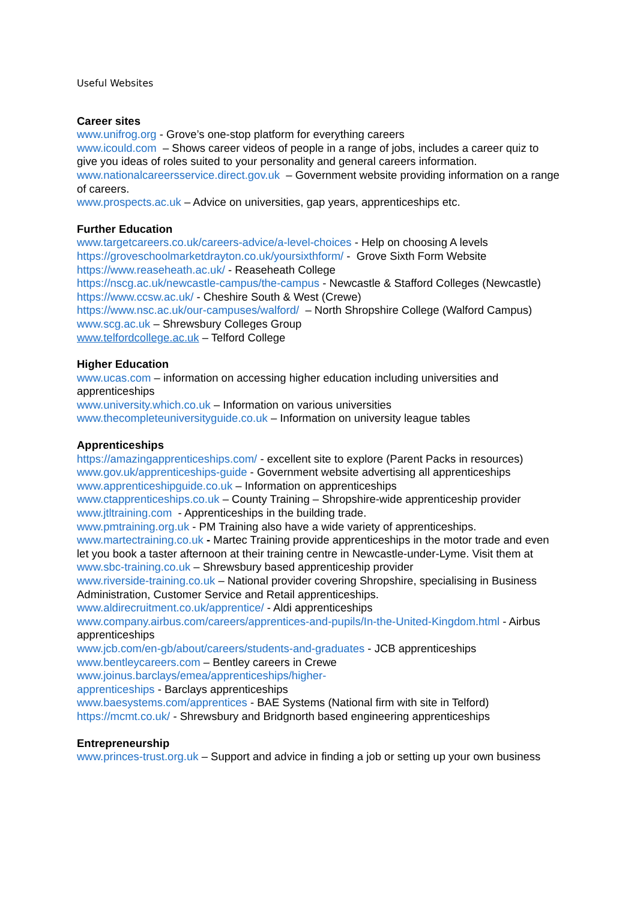Useful Websites
Career sites
www.unifrog.org - Grove’s one-stop platform for everything careers
www.icould.com – Shows career videos of people in a range of jobs, includes a career quiz to give you ideas of roles suited to your personality and general careers information.
www.nationalcareersservice.direct.gov.uk – Government website providing information on a range of careers.
www.prospects.ac.uk – Advice on universities, gap years, apprenticeships etc.
Further Education
www.targetcareers.co.uk/careers-advice/a-level-choices - Help on choosing A levels
https://groveschoolmarketdrayton.co.uk/yoursixthform/ - Grove Sixth Form Website
https://www.reaseheath.ac.uk/ - Reaseheath College
https://nscg.ac.uk/newcastle-campus/the-campus - Newcastle & Stafford Colleges (Newcastle)
https://www.ccsw.ac.uk/ - Cheshire South & West (Crewe)
https://www.nsc.ac.uk/our-campuses/walford/ – North Shropshire College (Walford Campus)
www.scg.ac.uk – Shrewsbury Colleges Group
www.telfordcollege.ac.uk – Telford College
Higher Education
www.ucas.com – information on accessing higher education including universities and apprenticeships
www.university.which.co.uk – Information on various universities
www.thecompleteuniversityguide.co.uk – Information on university league tables
Apprenticeships
https://amazingapprenticeships.com/ - excellent site to explore (Parent Packs in resources)
www.gov.uk/apprenticeships-guide - Government website advertising all apprenticeships
www.apprenticeshipguide.co.uk – Information on apprenticeships
www.ctapprenticeships.co.uk – County Training – Shropshire-wide apprenticeship provider
www.jtltraining.com - Apprenticeships in the building trade.
www.pmtraining.org.uk - PM Training also have a wide variety of apprenticeships.
www.martectraining.co.uk - Martec Training provide apprenticeships in the motor trade and even let you book a taster afternoon at their training centre in Newcastle-under-Lyme. Visit them at
www.sbc-training.co.uk – Shrewsbury based apprenticeship provider
www.riverside-training.co.uk – National provider covering Shropshire, specialising in Business Administration, Customer Service and Retail apprenticeships.
www.aldirecruitment.co.uk/apprentice/ - Aldi apprenticeships
www.company.airbus.com/careers/apprentices-and-pupils/In-the-United-Kingdom.html - Airbus apprenticeships
www.jcb.com/en-gb/about/careers/students-and-graduates - JCB apprenticeships
www.bentleycareers.com – Bentley careers in Crewe
www.joinus.barclays/emea/apprenticeships/higher-
apprenticeships - Barclays apprenticeships
www.baesystems.com/apprentices - BAE Systems (National firm with site in Telford)
https://mcmt.co.uk/ - Shrewsbury and Bridgnorth based engineering apprenticeships
Entrepreneurship
www.princes-trust.org.uk – Support and advice in finding a job or setting up your own business